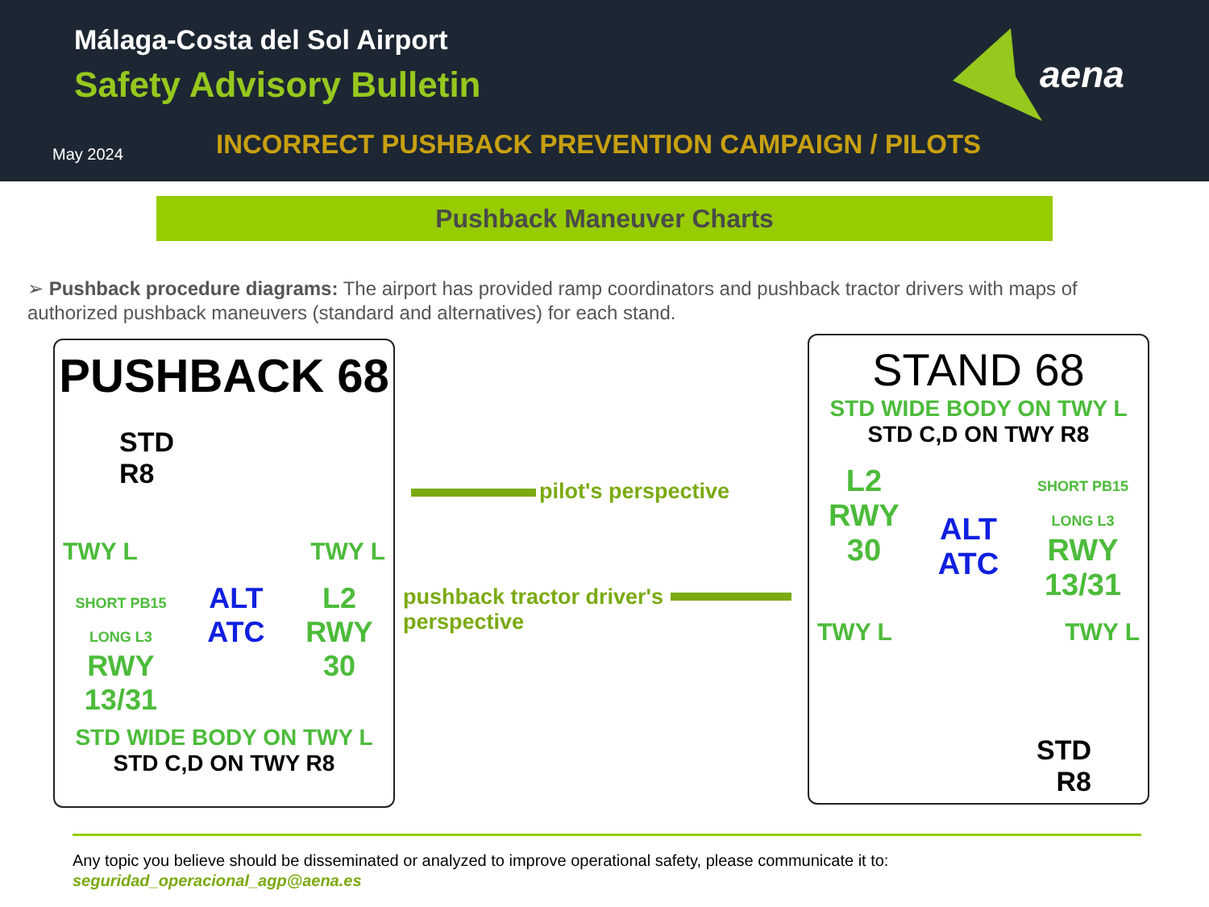Málaga-Costa del Sol Airport
Safety Advisory Bulletin
May 2024
INCORRECT PUSHBACK PREVENTION CAMPAIGN / PILOTS
aena
Pushback Maneuver Charts
➢ Pushback procedure diagrams: The airport has provided ramp coordinators and pushback tractor drivers with maps of authorized pushback maneuvers (standard and alternatives) for each stand.
PUSHBACK 68
STD
R8
TWY L TWY L
SHORT PB15
LONG L3
RWY
13/31 ALT
ATC L2
RWY
30
STD WIDE BODY ON TWY L
STD C,D ON TWY R8
pilot's perspective
pushback tractor driver's perspective
STAND 68
STD WIDE BODY ON TWY L
STD C,D ON TWY R8
L2
RWY
30 ALT
ATC SHORT PB15
LONG L3
RWY
13/31
TWY L TWY L
STD
R8
Any topic you believe should be disseminated or analyzed to improve operational safety, please communicate it to:
seguridad_operacional_agp@aena.es